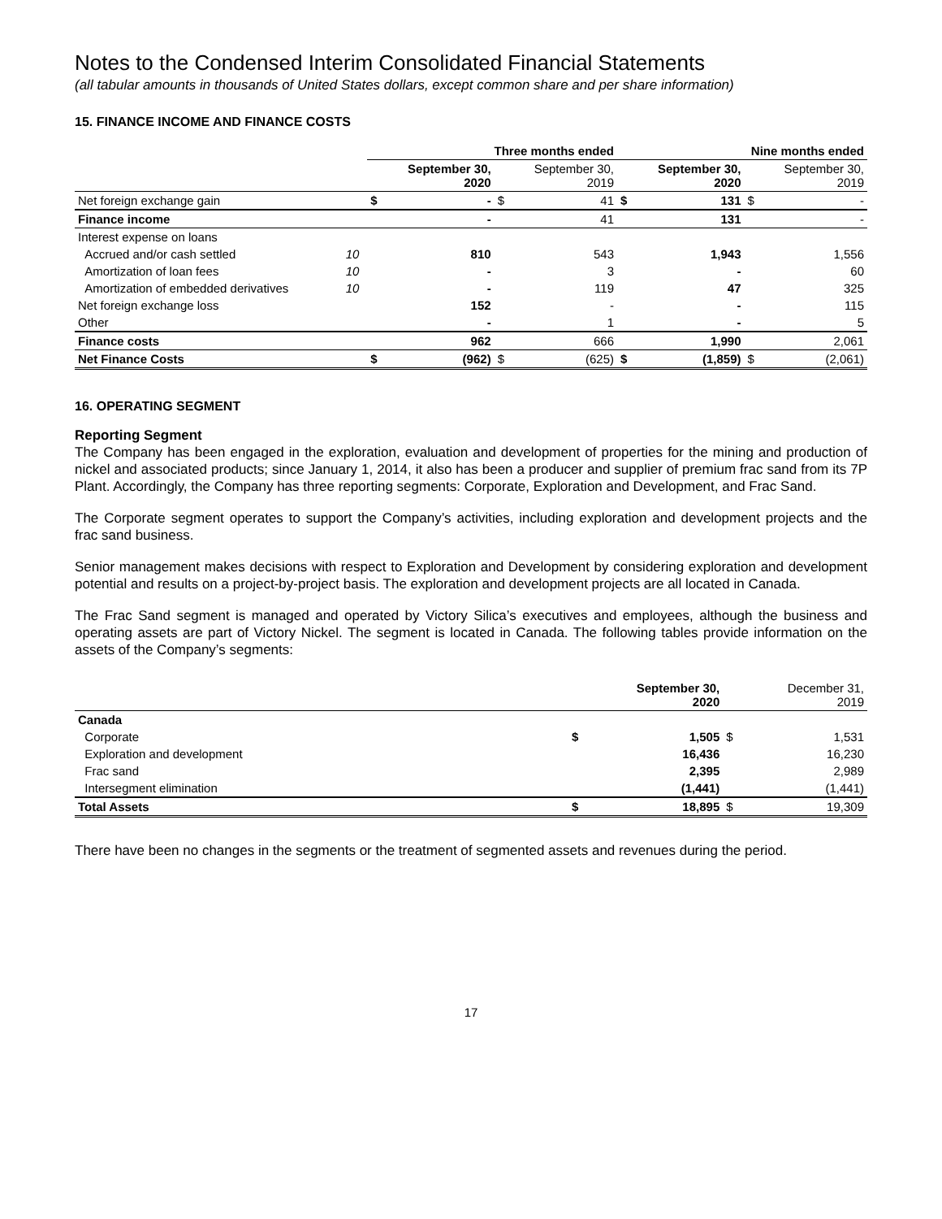Notes to the Condensed Interim Consolidated Financial Statements
(all tabular amounts in thousands of United States dollars, except common share and per share information)
15. FINANCE INCOME AND FINANCE COSTS
| | | Three months ended | | | | Nine months ended | | | |
| | | | September 30, 2020 | | September 30, 2019 | | September 30, 2020 | | September 30, 2019 |
| Net foreign exchange gain | | $ | - | $ | 41 | $ | 131 | $ | - |
| Finance income | | | - | | 41 | | 131 | | - |
| Interest expense on loans | | | | | | | | | |
| Accrued and/or cash settled | 10 | | 810 | | 543 | | 1,943 | | 1,556 |
| Amortization of loan fees | 10 | | - | | 3 | | - | | 60 |
| Amortization of embedded derivatives | 10 | | - | | 119 | | 47 | | 325 |
| Net foreign exchange loss | | | 152 | | - | | - | | 115 |
| Other | | | - | | 1 | | - | | 5 |
| Finance costs | | | 962 | | 666 | | 1,990 | | 2,061 |
| Net Finance Costs | | $ | (962) | $ | (625) | $ | (1,859) | $ | (2,061) |
16. OPERATING SEGMENT
Reporting Segment
The Company has been engaged in the exploration, evaluation and development of properties for the mining and production of nickel and associated products; since January 1, 2014, it also has been a producer and supplier of premium frac sand from its 7P Plant. Accordingly, the Company has three reporting segments: Corporate, Exploration and Development, and Frac Sand.
The Corporate segment operates to support the Company’s activities, including exploration and development projects and the frac sand business.
Senior management makes decisions with respect to Exploration and Development by considering exploration and development potential and results on a project-by-project basis. The exploration and development projects are all located in Canada.
The Frac Sand segment is managed and operated by Victory Silica’s executives and employees, although the business and operating assets are part of Victory Nickel. The segment is located in Canada. The following tables provide information on the assets of the Company’s segments:
| | | September 30, 2020 | | December 31, 2019 |
| Canada | | | | |
| Corporate | $ | 1,505 | $ | 1,531 |
| Exploration and development | | 16,436 | | 16,230 |
| Frac sand | | 2,395 | | 2,989 |
| Intersegment elimination | | (1,441) | | (1,441) |
| Total Assets | $ | 18,895 | $ | 19,309 |
There have been no changes in the segments or the treatment of segmented assets and revenues during the period.
17